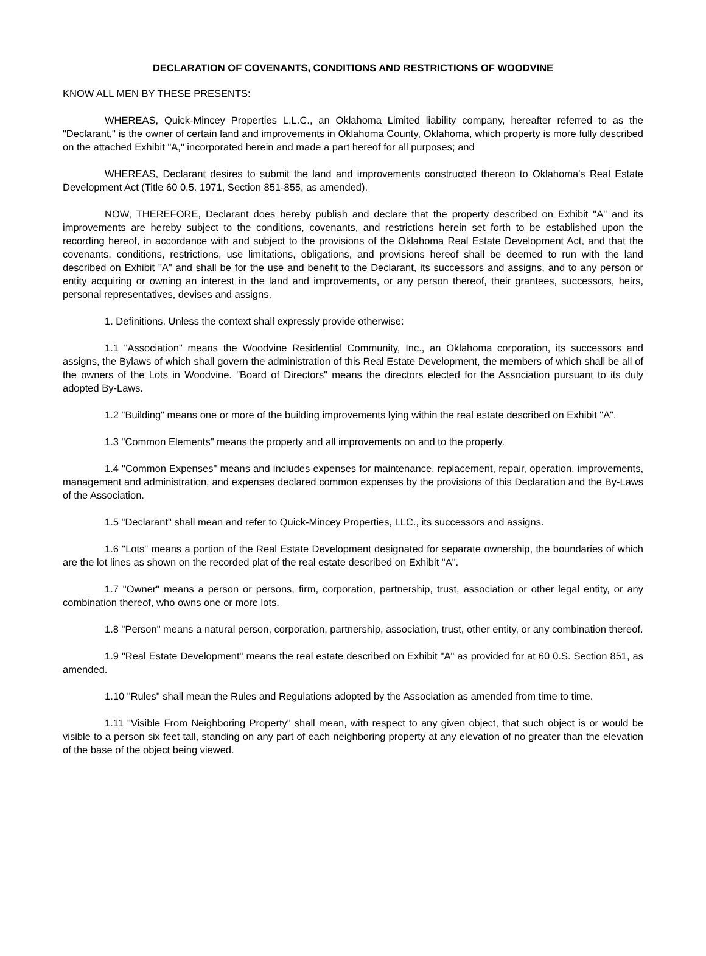DECLARATION OF COVENANTS, CONDITIONS AND RESTRICTIONS OF WOODVINE
KNOW ALL MEN BY THESE PRESENTS:
WHEREAS, Quick-Mincey Properties L.L.C., an Oklahoma Limited liability company, hereafter referred to as the "Declarant," is the owner of certain land and improvements in Oklahoma County, Oklahoma, which property is more fully described on the attached Exhibit "A," incorporated herein and made a part hereof for all purposes; and
WHEREAS, Declarant desires to submit the land and improvements constructed thereon to Oklahoma's Real Estate Development Act (Title 60 0.5. 1971, Section 851-855, as amended).
NOW, THEREFORE, Declarant does hereby publish and declare that the property described on Exhibit "A" and its improvements are hereby subject to the conditions, covenants, and restrictions herein set forth to be established upon the recording hereof, in accordance with and subject to the provisions of the Oklahoma Real Estate Development Act, and that the covenants, conditions, restrictions, use limitations, obligations, and provisions hereof shall be deemed to run with the land described on Exhibit "A" and shall be for the use and benefit to the Declarant, its successors and assigns, and to any person or entity acquiring or owning an interest in the land and improvements, or any person thereof, their grantees, successors, heirs, personal representatives, devises and assigns.
1. Definitions. Unless the context shall expressly provide otherwise:
1.1 "Association" means the Woodvine Residential Community, Inc., an Oklahoma corporation, its successors and assigns, the Bylaws of which shall govern the administration of this Real Estate Development, the members of which shall be all of the owners of the Lots in Woodvine. "Board of Directors" means the directors elected for the Association pursuant to its duly adopted By-Laws.
1.2 "Building" means one or more of the building improvements lying within the real estate described on Exhibit "A".
1.3 "Common Elements" means the property and all improvements on and to the property.
1.4 "Common Expenses" means and includes expenses for maintenance, replacement, repair, operation, improvements, management and administration, and expenses declared common expenses by the provisions of this Declaration and the By-Laws of the Association.
1.5 "Declarant" shall mean and refer to Quick-Mincey Properties, LLC., its successors and assigns.
1.6 "Lots" means a portion of the Real Estate Development designated for separate ownership, the boundaries of which are the lot lines as shown on the recorded plat of the real estate described on Exhibit "A".
1.7 "Owner" means a person or persons, firm, corporation, partnership, trust, association or other legal entity, or any combination thereof, who owns one or more lots.
1.8 "Person" means a natural person, corporation, partnership, association, trust, other entity, or any combination thereof.
1.9 "Real Estate Development" means the real estate described on Exhibit "A" as provided for at 60 0.S. Section 851, as amended.
1.10 "Rules" shall mean the Rules and Regulations adopted by the Association as amended from time to time.
1.11 "Visible From Neighboring Property" shall mean, with respect to any given object, that such object is or would be visible to a person six feet tall, standing on any part of each neighboring property at any elevation of no greater than the elevation of the base of the object being viewed.